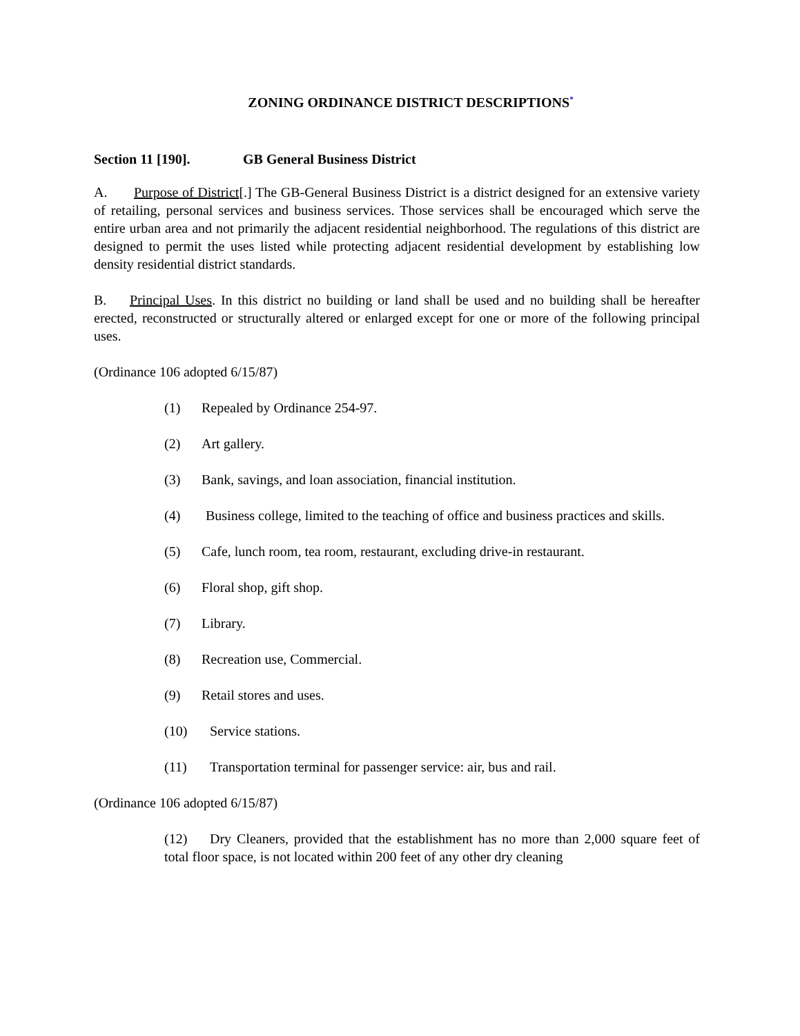ZONING ORDINANCE DISTRICT DESCRIPTIONS<sup>*</sup>
Section 11 [190]. GB General Business District
A. Purpose of District[.] The GB-General Business District is a district designed for an extensive variety of retailing, personal services and business services. Those services shall be encouraged which serve the entire urban area and not primarily the adjacent residential neighborhood. The regulations of this district are designed to permit the uses listed while protecting adjacent residential development by establishing low density residential district standards.
B. Principal Uses. In this district no building or land shall be used and no building shall be hereafter erected, reconstructed or structurally altered or enlarged except for one or more of the following principal uses.
(Ordinance 106 adopted 6/15/87)
(1) Repealed by Ordinance 254-97.
(2) Art gallery.
(3) Bank, savings, and loan association, financial institution.
(4) Business college, limited to the teaching of office and business practices and skills.
(5) Cafe, lunch room, tea room, restaurant, excluding drive-in restaurant.
(6) Floral shop, gift shop.
(7) Library.
(8) Recreation use, Commercial.
(9) Retail stores and uses.
(10) Service stations.
(11) Transportation terminal for passenger service: air, bus and rail.
(Ordinance 106 adopted 6/15/87)
(12) Dry Cleaners, provided that the establishment has no more than 2,000 square feet of total floor space, is not located within 200 feet of any other dry cleaning